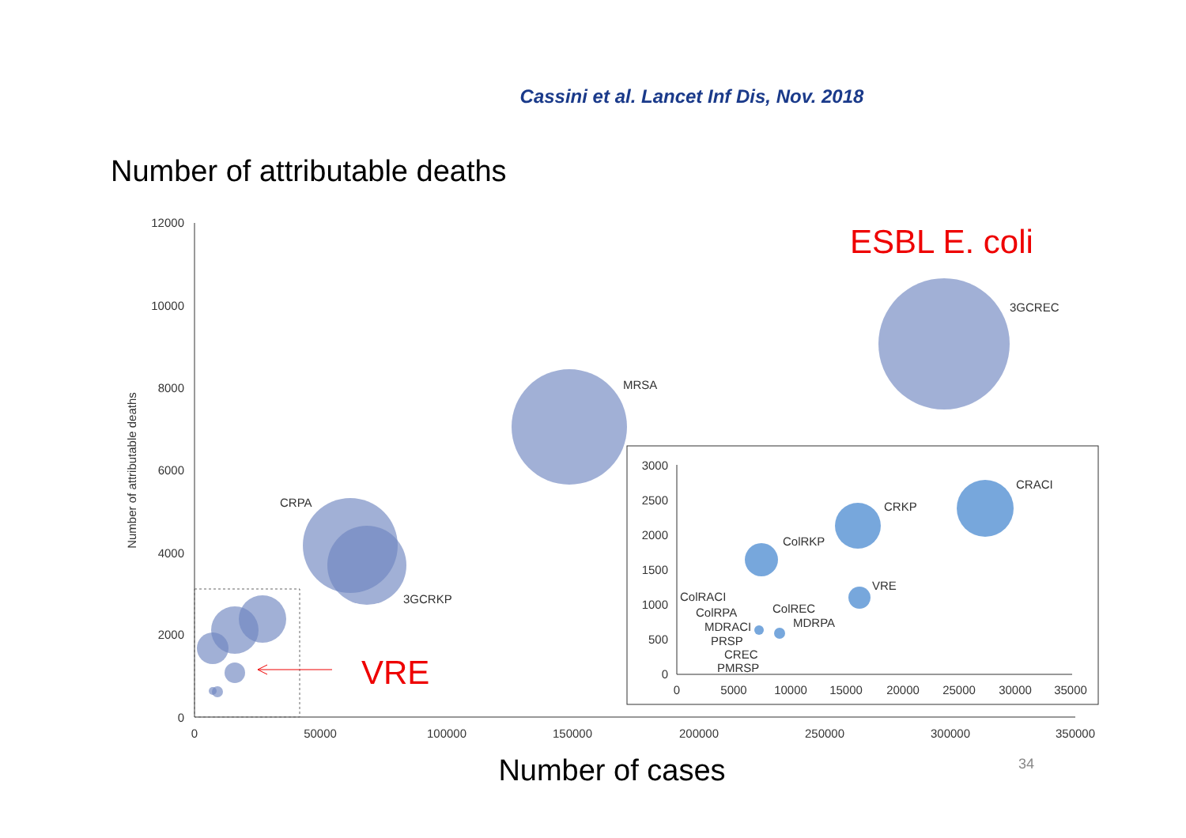Cassini et al. Lancet Inf Dis, Nov. 2018
Number of attributable deaths
12000
10000
8000
6000
4000
2000
0
0
50000
100000
150000
200000
250000
300000
350000
Number of attributable deaths
3GCREC
MRSA
CRPA
3GCRKP
3000
2500
2000
1500
1000
500
0
0
5000
10000
15000
20000
25000
30000
35000
CRACI
CRKP
ColRKP
VRE
ColRACI
ColRPA
ColREC
MDRPA
MDRACI
PRSP
CREC
PMRSP
ESBL E. coli
VRE
Number of cases
34